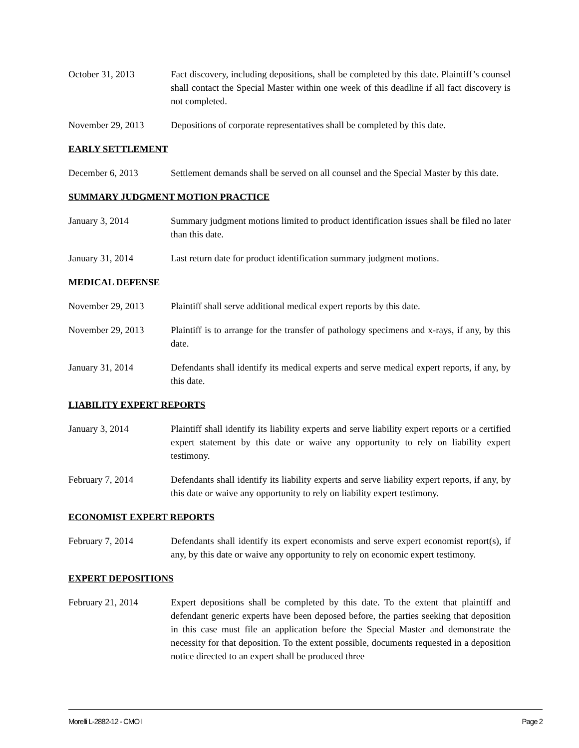October 31, 2013 Fact discovery, including depositions, shall be completed by this date. Plaintiff’s counsel shall contact the Special Master within one week of this deadline if all fact discovery is not completed.
November 29, 2013 Depositions of corporate representatives shall be completed by this date.
EARLY SETTLEMENT
December 6, 2013 Settlement demands shall be served on all counsel and the Special Master by this date.
SUMMARY JUDGMENT MOTION PRACTICE
January 3, 2014 Summary judgment motions limited to product identification issues shall be filed no later than this date.
January 31, 2014 Last return date for product identification summary judgment motions.
MEDICAL DEFENSE
November 29, 2013 Plaintiff shall serve additional medical expert reports by this date.
November 29, 2013 Plaintiff is to arrange for the transfer of pathology specimens and x-rays, if any, by this date.
January 31, 2014 Defendants shall identify its medical experts and serve medical expert reports, if any, by this date.
LIABILITY EXPERT REPORTS
January 3, 2014 Plaintiff shall identify its liability experts and serve liability expert reports or a certified expert statement by this date or waive any opportunity to rely on liability expert testimony.
February 7, 2014 Defendants shall identify its liability experts and serve liability expert reports, if any, by this date or waive any opportunity to rely on liability expert testimony.
ECONOMIST EXPERT REPORTS
February 7, 2014 Defendants shall identify its expert economists and serve expert economist report(s), if any, by this date or waive any opportunity to rely on economic expert testimony.
EXPERT DEPOSITIONS
February 21, 2014 Expert depositions shall be completed by this date. To the extent that plaintiff and defendant generic experts have been deposed before, the parties seeking that deposition in this case must file an application before the Special Master and demonstrate the necessity for that deposition. To the extent possible, documents requested in a deposition notice directed to an expert shall be produced three
Morelli L-2882-12 - CMO I Page 2